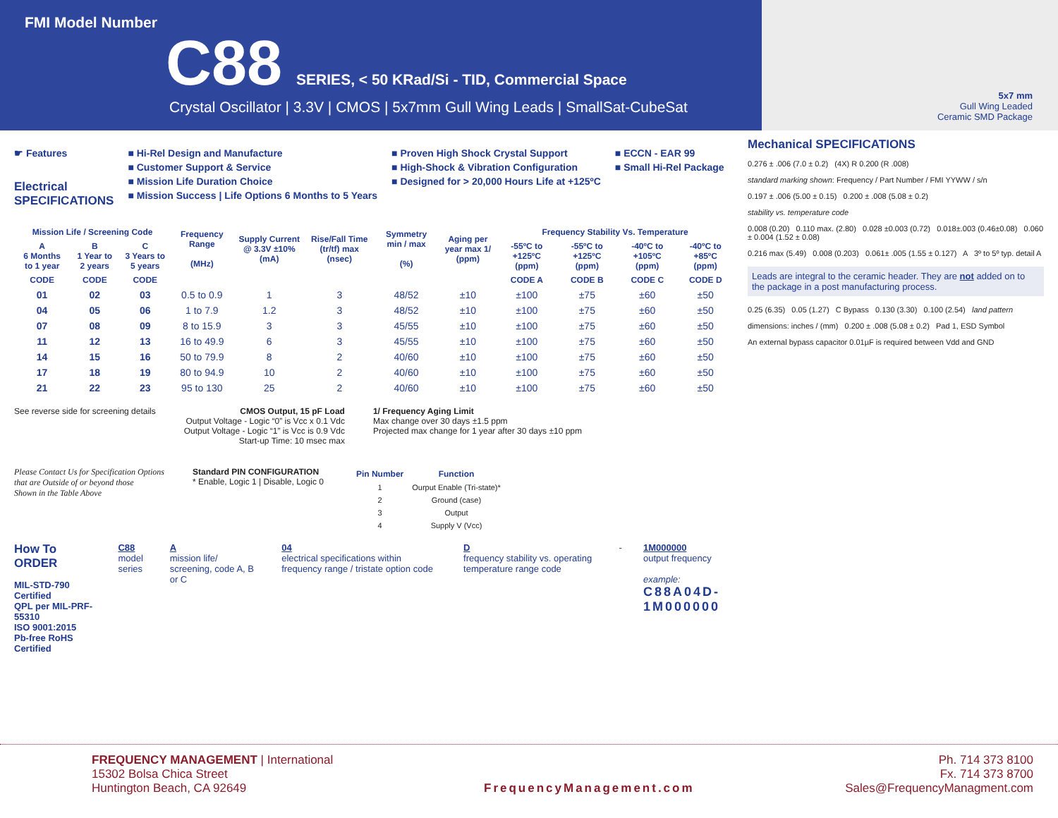FMI Model Number
C88 SERIES, < 50 KRad/Si - TID, Commercial Space
Crystal Oscillator | 3.3V | CMOS | 5x7mm Gull Wing Leads | SmallSat-CubeSat
5x7 mm
Gull Wing Leaded
Ceramic SMD Package
☛ Features
Electrical
SPECIFICATIONS
■ Hi-Rel Design and Manufacture
■ Customer Support & Service
■ Mission Life Duration Choice
■ Mission Success | Life Options 6 Months to 5 Years
■ Proven High Shock Crystal Support
■ High-Shock & Vibration Configuration
■ Designed for > 20,000 Hours Life at +125ºC
■ ECCN - EAR 99
■ Small Hi-Rel Package
| Mission Life / Screening Code | | | Frequency Range (MHz) | Supply Current @ 3.3V ±10% (mA) | Rise/Fall Time (tr/tf) max (nsec) | Symmetry min / max (%) | Aging per year max 1/ (ppm) | Frequency Stability Vs. Temperature | | | |
| --- | --- | --- | --- | --- | --- | --- | --- | --- | --- | --- | --- |
| A 6 Months to 1 year | B 1 Year to 2 years | C 3 Years to 5 years | | | | | | -55ºC to +125ºC (ppm) | -55ºC to +125ºC (ppm) | -40ºC to +105ºC (ppm) | -40ºC to +85ºC (ppm) |
| CODE | CODE | CODE | | | | | | CODE A | CODE B | CODE C | CODE D |
| 01 | 02 | 03 | 0.5 to 0.9 | 1 | 3 | 48/52 | ±10 | ±100 | ±75 | ±60 | ±50 |
| 04 | 05 | 06 | 1 to 7.9 | 1.2 | 3 | 48/52 | ±10 | ±100 | ±75 | ±60 | ±50 |
| 07 | 08 | 09 | 8 to 15.9 | 3 | 3 | 45/55 | ±10 | ±100 | ±75 | ±60 | ±50 |
| 11 | 12 | 13 | 16 to 49.9 | 6 | 3 | 45/55 | ±10 | ±100 | ±75 | ±60 | ±50 |
| 14 | 15 | 16 | 50 to 79.9 | 8 | 2 | 40/60 | ±10 | ±100 | ±75 | ±60 | ±50 |
| 17 | 18 | 19 | 80 to 94.9 | 10 | 2 | 40/60 | ±10 | ±100 | ±75 | ±60 | ±50 |
| 21 | 22 | 23 | 95 to 130 | 25 | 2 | 40/60 | ±10 | ±100 | ±75 | ±60 | ±50 |
See reverse side for screening details
CMOS Output, 15 pF Load
Output Voltage - Logic “0” is Vcc x 0.1 Vdc
Output Voltage - Logic “1” is Vcc is 0.9 Vdc
Start-up Time: 10 msec max
1/ Frequency Aging Limit
Max change over 30 days ±1.5 ppm
Projected max change for 1 year after 30 days ±10 ppm
Please Contact Us for Specification Options
that are Outside of or beyond those
Shown in the Table Above
Standard PIN CONFIGURATION
* Enable, Logic 1 | Disable, Logic 0
| Pin Number | Function |
| --- | --- |
| 1 | Ourput Enable (Tri-state)* |
| 2 | Ground (case) |
| 3 | Output |
| 4 | Supply V (Vcc) |
How To ORDER
MIL-STD-790 Certified
QPL per MIL-PRF-55310
ISO 9001:2015
Pb-free RoHS Certified
C88
model series
A
mission life/ screening, code A, B or C
04
electrical specifications within frequency range / tristate option code
D
frequency stability vs. operating temperature range code
- 1M000000
output frequency
example:
C88A04D-1M000000
Mechanical SPECIFICATIONS
0.276 ± .006 (7.0 ± 0.2) (4X) R 0.200 (R .008)
standard marking shown: Frequency / Part Number / FMI YYWW / s/n
0.197 ± .006 (5.00 ± 0.15) 0.200 ± .008 (5.08 ± 0.2)
stability vs. temperature code
0.008 (0.20) 0.110 max. (2.80) 0.028 ±0.003 (0.72) 0.018±.003 (0.46±0.08) 0.060 ± 0.004 (1.52 ± 0.08)
0.216 max (5.49) 0.008 (0.203) 0.061± .005 (1.55 ± 0.127) A 3º to 5º typ. detail A
Leads are integral to the ceramic header. They are not added on to the package in a post manufacturing process.
0.25 (6.35) 0.05 (1.27) C Bypass 0.130 (3.30) 0.100 (2.54) land pattern
dimensions: inches / (mm) 0.200 ± .008 (5.08 ± 0.2) Pad 1, ESD Symbol
An external bypass capacitor 0.01µF is required between Vdd and GND
FREQUENCY MANAGEMENT | International
15302 Bolsa Chica Street
Huntington Beach, CA 92649
FrequencyManagement.com
Ph. 714 373 8100
Fx. 714 373 8700
Sales@FrequencyManagment.com